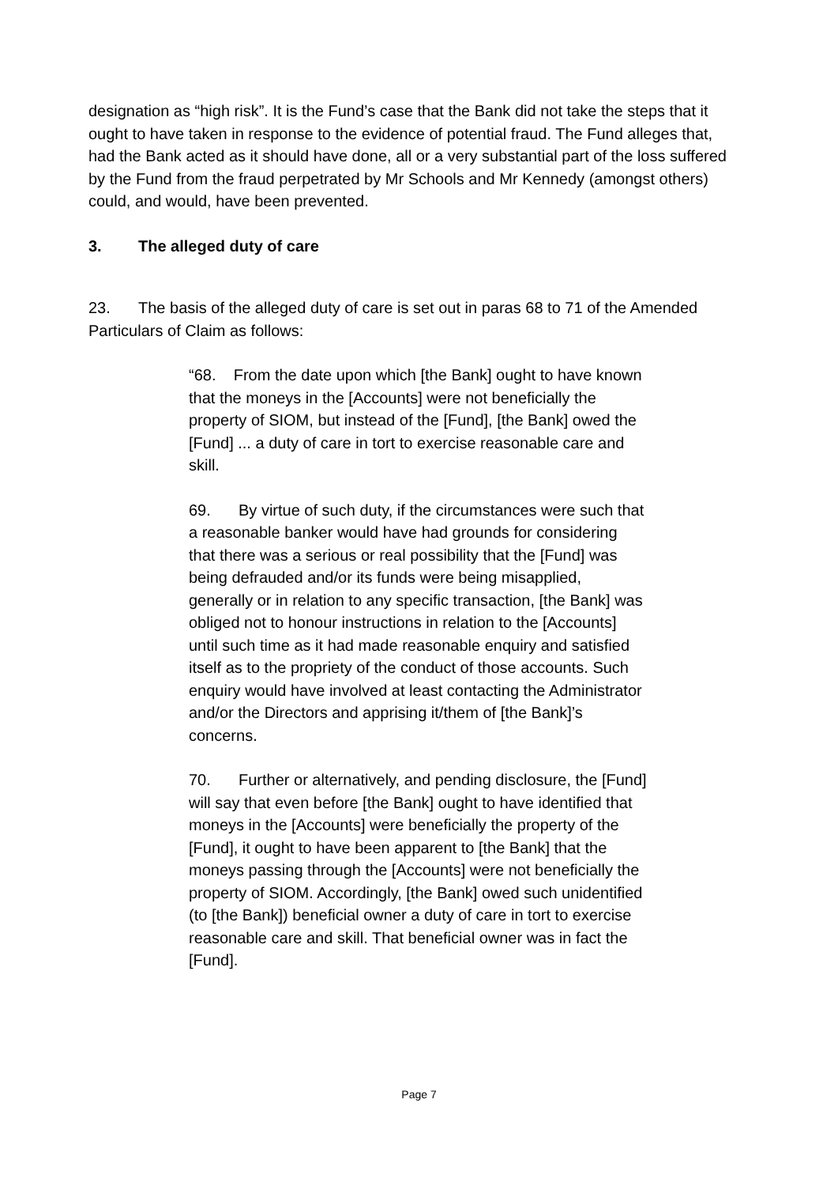designation as “high risk”. It is the Fund’s case that the Bank did not take the steps that it ought to have taken in response to the evidence of potential fraud. The Fund alleges that, had the Bank acted as it should have done, all or a very substantial part of the loss suffered by the Fund from the fraud perpetrated by Mr Schools and Mr Kennedy (amongst others) could, and would, have been prevented.
3. The alleged duty of care
23. The basis of the alleged duty of care is set out in paras 68 to 71 of the Amended Particulars of Claim as follows:
“68. From the date upon which [the Bank] ought to have known that the moneys in the [Accounts] were not beneficially the property of SIOM, but instead of the [Fund], [the Bank] owed the [Fund] ... a duty of care in tort to exercise reasonable care and skill.
69. By virtue of such duty, if the circumstances were such that a reasonable banker would have had grounds for considering that there was a serious or real possibility that the [Fund] was being defrauded and/or its funds were being misapplied, generally or in relation to any specific transaction, [the Bank] was obliged not to honour instructions in relation to the [Accounts] until such time as it had made reasonable enquiry and satisfied itself as to the propriety of the conduct of those accounts. Such enquiry would have involved at least contacting the Administrator and/or the Directors and apprising it/them of [the Bank]’s concerns.
70. Further or alternatively, and pending disclosure, the [Fund] will say that even before [the Bank] ought to have identified that moneys in the [Accounts] were beneficially the property of the [Fund], it ought to have been apparent to [the Bank] that the moneys passing through the [Accounts] were not beneficially the property of SIOM. Accordingly, [the Bank] owed such unidentified (to [the Bank]) beneficial owner a duty of care in tort to exercise reasonable care and skill. That beneficial owner was in fact the [Fund].
Page 7